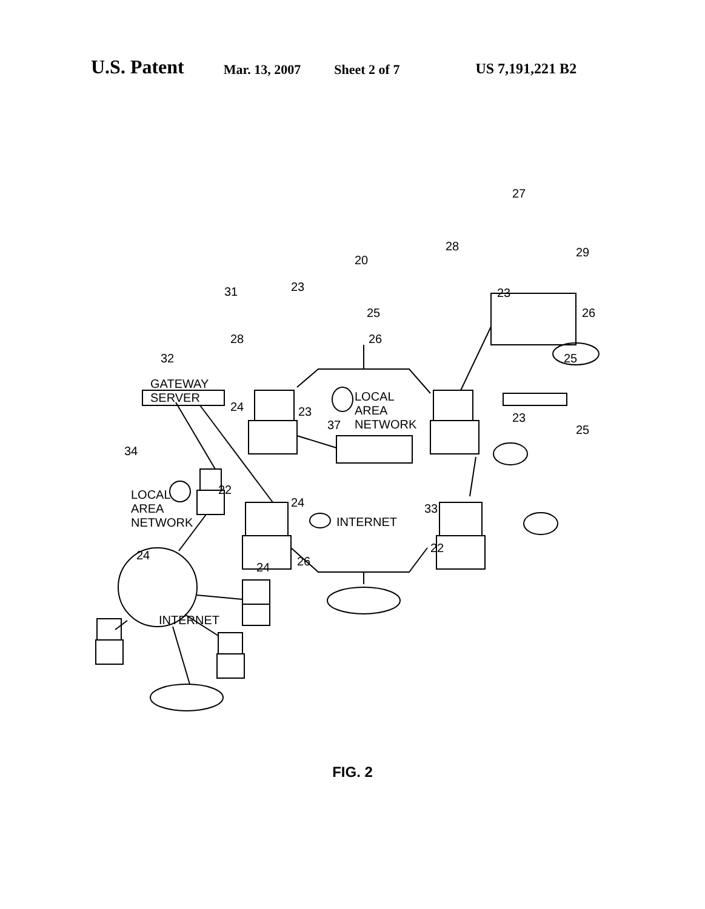U.S. Patent Mar. 13, 2007 Sheet 2 of 7 US 7,191,221 B2
20
27
28 29
31 23 23
25 26
28 26
32 25
GATEWAY
SERVER LOCAL
AREA
NETWORK
24 23 23
37 25
34
22 LOCAL
AREA
NETWORK
24 33
INTERNET
22
24 26 24
INTERNET
FIG. 2